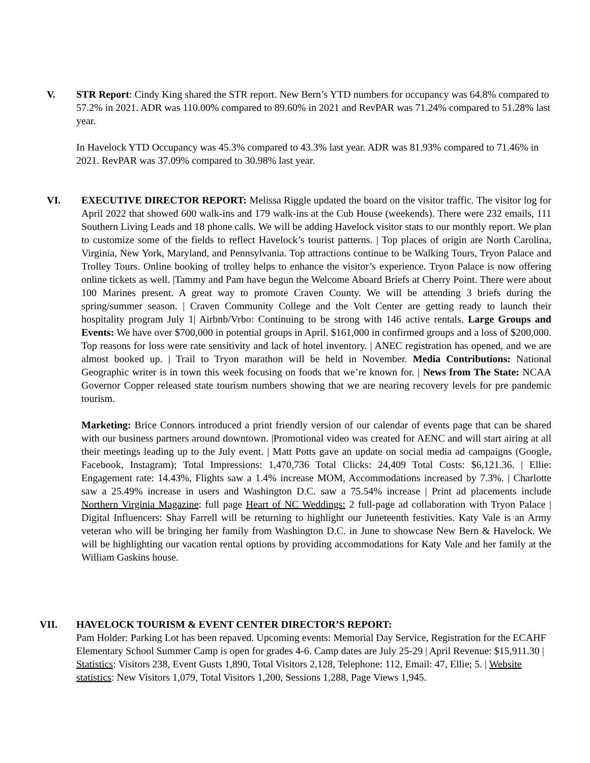V. STR Report: Cindy King shared the STR report. New Bern’s YTD numbers for occupancy was 64.8% compared to 57.2% in 2021. ADR was 110.00% compared to 89.60% in 2021 and RevPAR was 71.24% compared to 51.28% last year.
In Havelock YTD Occupancy was 45.3% compared to 43.3% last year. ADR was 81.93% compared to 71.46% in 2021. RevPAR was 37.09% compared to 30.98% last year.
VI. EXECUTIVE DIRECTOR REPORT: Melissa Riggle updated the board on the visitor traffic. The visitor log for April 2022 that showed 600 walk-ins and 179 walk-ins at the Cub House (weekends). There were 232 emails, 111 Southern Living Leads and 18 phone calls. We will be adding Havelock visitor stats to our monthly report. We plan to customize some of the fields to reflect Havelock’s tourist patterns. | Top places of origin are North Carolina, Virginia, New York, Maryland, and Pennsylvania. Top attractions continue to be Walking Tours, Tryon Palace and Trolley Tours. Online booking of trolley helps to enhance the visitor’s experience. Tryon Palace is now offering online tickets as well. |Tammy and Pam have begun the Welcome Aboard Briefs at Cherry Point. There were about 100 Marines present. A great way to promote Craven County. We will be attending 3 briefs during the spring/summer season. | Craven Community College and the Volt Center are getting ready to launch their hospitality program July 1| Airbnb/Vrbo: Continuing to be strong with 146 active rentals. Large Groups and Events: We have over $700,000 in potential groups in April. $161,000 in confirmed groups and a loss of $200,000. Top reasons for loss were rate sensitivity and lack of hotel inventory. | ANEC registration has opened, and we are almost booked up. | Trail to Tryon marathon will be held in November. Media Contributions: National Geographic writer is in town this week focusing on foods that we’re known for. | News from The State: NCAA Governor Copper released state tourism numbers showing that we are nearing recovery levels for pre pandemic tourism.
Marketing: Brice Connors introduced a print friendly version of our calendar of events page that can be shared with our business partners around downtown. |Promotional video was created for AENC and will start airing at all their meetings leading up to the July event. | Matt Potts gave an update on social media ad campaigns (Google, Facebook, Instagram); Total Impressions: 1,470,736 Total Clicks: 24,409 Total Costs: $6,121.36. | Ellie: Engagement rate: 14.43%, Flights saw a 1.4% increase MOM, Accommodations increased by 7.3%. | Charlotte saw a 25.49% increase in users and Washington D.C. saw a 75.54% increase | Print ad placements include Northern Virginia Magazine: full page Heart of NC Weddings: 2 full-page ad collaboration with Tryon Palace | Digital Influencers: Shay Farrell will be returning to highlight our Juneteenth festivities. Katy Vale is an Army veteran who will be bringing her family from Washington D.C. in June to showcase New Bern & Havelock. We will be highlighting our vacation rental options by providing accommodations for Katy Vale and her family at the William Gaskins house.
VII. HAVELOCK TOURISM & EVENT CENTER DIRECTOR’S REPORT:
Pam Holder: Parking Lot has been repaved. Upcoming events: Memorial Day Service, Registration for the ECAHF Elementary School Summer Camp is open for grades 4-6. Camp dates are July 25-29 | April Revenue: $15,911.30 | Statistics: Visitors 238, Event Gusts 1,890, Total Visitors 2,128, Telephone: 112, Email: 47, Ellie; 5. | Website statistics: New Visitors 1,079, Total Visitors 1,200, Sessions 1,288, Page Views 1,945.